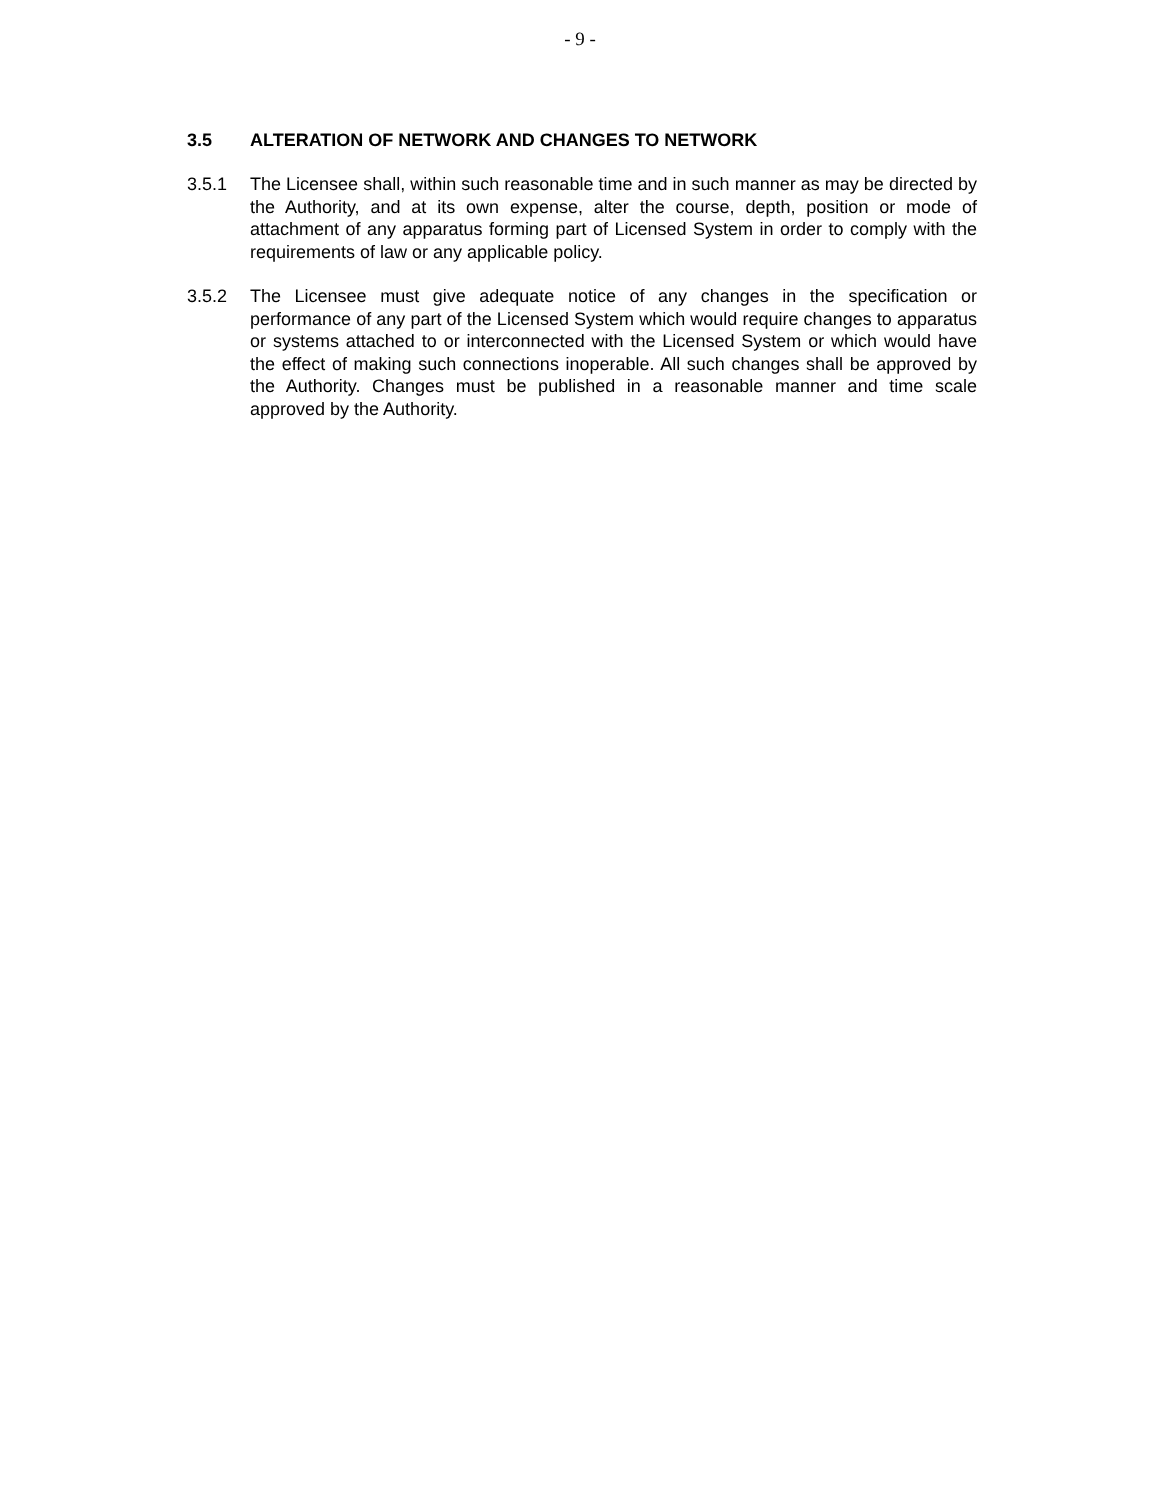- 9 -
3.5 ALTERATION OF NETWORK AND CHANGES TO NETWORK
3.5.1 The Licensee shall, within such reasonable time and in such manner as may be directed by the Authority, and at its own expense, alter the course, depth, position or mode of attachment of any apparatus forming part of Licensed System in order to comply with the requirements of law or any applicable policy.
3.5.2 The Licensee must give adequate notice of any changes in the specification or performance of any part of the Licensed System which would require changes to apparatus or systems attached to or interconnected with the Licensed System or which would have the effect of making such connections inoperable. All such changes shall be approved by the Authority. Changes must be published in a reasonable manner and time scale approved by the Authority.